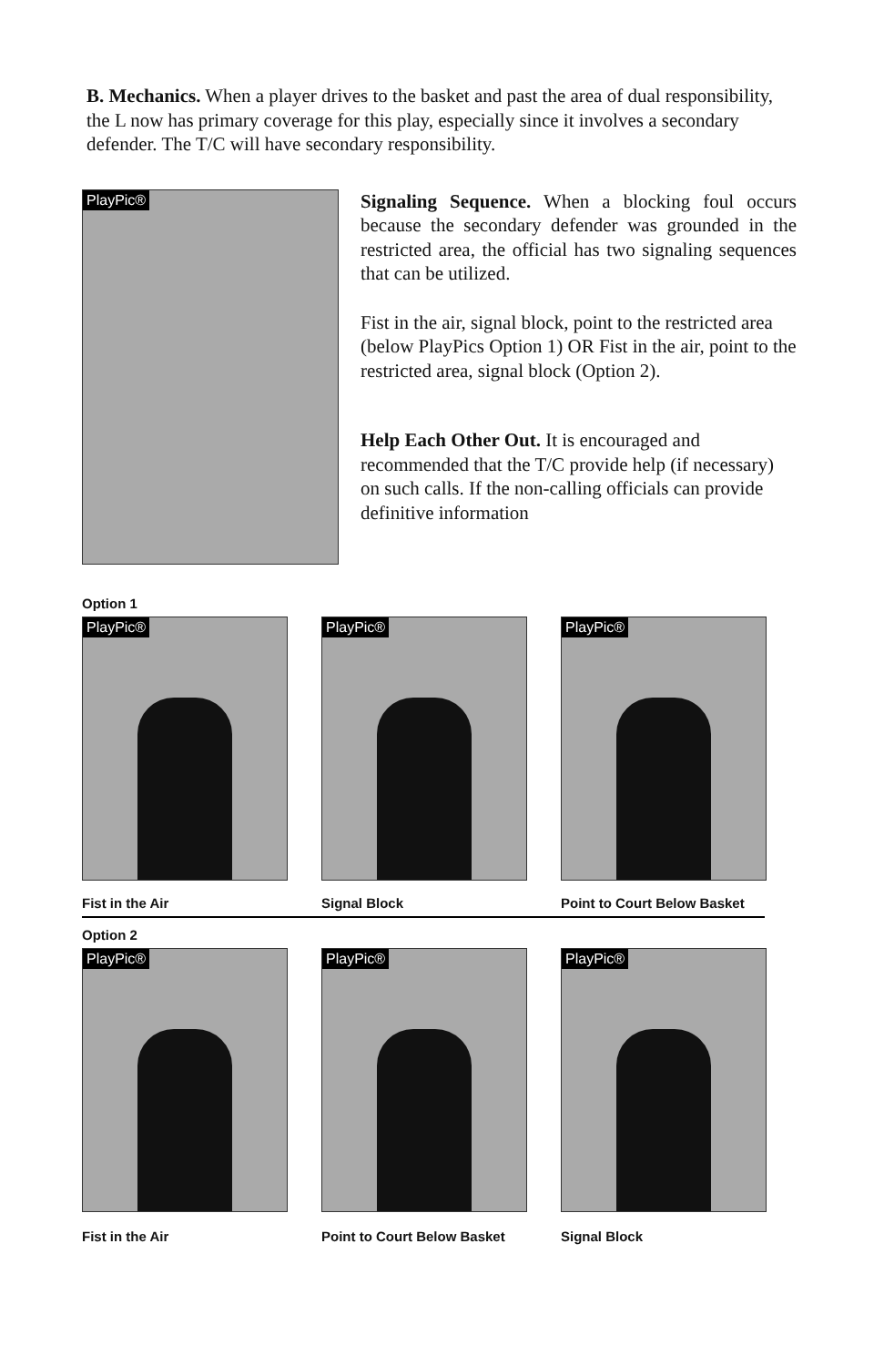B. Mechanics. When a player drives to the basket and past the area of dual responsibility, the L now has primary coverage for this play, especially since it involves a secondary defender. The T/C will have secondary responsibility.
PlayPic®
Signaling Sequence. When a blocking foul occurs because the secondary defender was grounded in the restricted area, the official has two signaling sequences that can be utilized.
Fist in the air, signal block, point to the restricted area (below PlayPics Option 1) OR Fist in the air, point to the restricted area, signal block (Option 2).
Help Each Other Out. It is encouraged and recommended that the T/C provide help (if necessary) on such calls. If the non-calling officials can provide definitive information
Option 1
PlayPic®
Fist in the Air
PlayPic®
Signal Block
PlayPic®
Point to Court Below Basket
Option 2
PlayPic®
Fist in the Air
PlayPic®
Point to Court Below Basket
PlayPic®
Signal Block